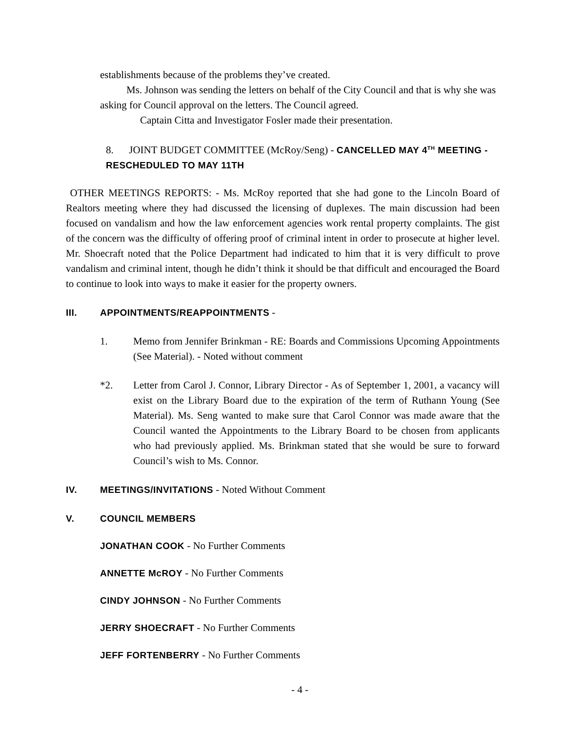establishments because of the problems they’ve created.
Ms. Johnson was sending the letters on behalf of the City Council and that is why she was asking for Council approval on the letters. The Council agreed.
Captain Citta and Investigator Fosler made their presentation.
8. JOINT BUDGET COMMITTEE (McRoy/Seng) - CANCELLED MAY 4<sup>TH</sup> MEETING - RESCHEDULED TO MAY 11TH
OTHER MEETINGS REPORTS: - Ms. McRoy reported that she had gone to the Lincoln Board of Realtors meeting where they had discussed the licensing of duplexes. The main discussion had been focused on vandalism and how the law enforcement agencies work rental property complaints. The gist of the concern was the difficulty of offering proof of criminal intent in order to prosecute at higher level. Mr. Shoecraft noted that the Police Department had indicated to him that it is very difficult to prove vandalism and criminal intent, though he didn’t think it should be that difficult and encouraged the Board to continue to look into ways to make it easier for the property owners.
III. APPOINTMENTS/REAPPOINTMENTS -
1. Memo from Jennifer Brinkman - RE: Boards and Commissions Upcoming Appointments (See Material). - Noted without comment
*2. Letter from Carol J. Connor, Library Director - As of September 1, 2001, a vacancy will exist on the Library Board due to the expiration of the term of Ruthann Young (See Material). Ms. Seng wanted to make sure that Carol Connor was made aware that the Council wanted the Appointments to the Library Board to be chosen from applicants who had previously applied. Ms. Brinkman stated that she would be sure to forward Council’s wish to Ms. Connor.
IV. MEETINGS/INVITATIONS - Noted Without Comment
V. COUNCIL MEMBERS
JONATHAN COOK - No Further Comments
ANNETTE McROY - No Further Comments
CINDY JOHNSON - No Further Comments
JERRY SHOECRAFT - No Further Comments
JEFF FORTENBERRY - No Further Comments
- 4 -